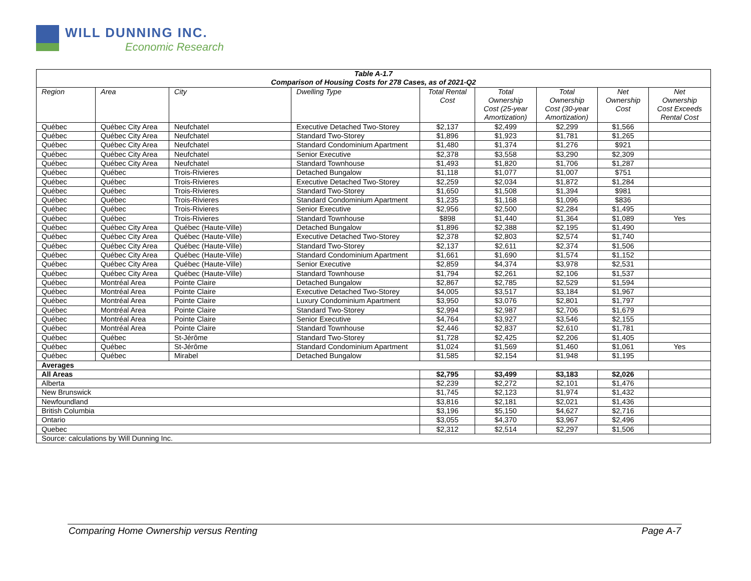WILL DUNNING INC.
Economic Research
| Table A-1.7 Comparison of Housing Costs for 278 Cases, as of 2021-Q2 | | | | | | | | |
| --- | --- | --- | --- | --- | --- | --- | --- | --- |
| Region | Area | City | Dwelling Type | Total Rental Cost | Total Ownership Cost (25-year Amortization) | Total Ownership Cost (30-year Amortization) | Net Ownership Cost | Net Ownership Cost Exceeds Rental Cost |
| Québec | Québec City Area | Neufchatel | Executive Detached Two-Storey | $2,137 | $2,499 | $2,299 | $1,566 | |
| Québec | Québec City Area | Neufchatel | Standard Two-Storey | $1,896 | $1,923 | $1,781 | $1,265 | |
| Québec | Québec City Area | Neufchatel | Standard Condominium Apartment | $1,480 | $1,374 | $1,276 | $921 | |
| Québec | Québec City Area | Neufchatel | Senior Executive | $2,378 | $3,558 | $3,290 | $2,309 | |
| Québec | Québec City Area | Neufchatel | Standard Townhouse | $1,493 | $1,820 | $1,706 | $1,287 | |
| Québec | Québec | Trois-Rivieres | Detached Bungalow | $1,118 | $1,077 | $1,007 | $751 | |
| Québec | Québec | Trois-Rivieres | Executive Detached Two-Storey | $2,259 | $2,034 | $1,872 | $1,284 | |
| Québec | Québec | Trois-Rivieres | Standard Two-Storey | $1,650 | $1,508 | $1,394 | $981 | |
| Québec | Québec | Trois-Rivieres | Standard Condominium Apartment | $1,235 | $1,168 | $1,096 | $836 | |
| Québec | Québec | Trois-Rivieres | Senior Executive | $2,956 | $2,500 | $2,284 | $1,495 | |
| Québec | Québec | Trois-Rivieres | Standard Townhouse | $898 | $1,440 | $1,364 | $1,089 | Yes |
| Québec | Québec City Area | Québec (Haute-Ville) | Detached Bungalow | $1,896 | $2,388 | $2,195 | $1,490 | |
| Québec | Québec City Area | Québec (Haute-Ville) | Executive Detached Two-Storey | $2,378 | $2,803 | $2,574 | $1,740 | |
| Québec | Québec City Area | Québec (Haute-Ville) | Standard Two-Storey | $2,137 | $2,611 | $2,374 | $1,506 | |
| Québec | Québec City Area | Québec (Haute-Ville) | Standard Condominium Apartment | $1,661 | $1,690 | $1,574 | $1,152 | |
| Québec | Québec City Area | Québec (Haute-Ville) | Senior Executive | $2,859 | $4,374 | $3,978 | $2,531 | |
| Québec | Québec City Area | Québec (Haute-Ville) | Standard Townhouse | $1,794 | $2,261 | $2,106 | $1,537 | |
| Québec | Montréal Area | Pointe Claire | Detached Bungalow | $2,867 | $2,785 | $2,529 | $1,594 | |
| Québec | Montréal Area | Pointe Claire | Executive Detached Two-Storey | $4,005 | $3,517 | $3,184 | $1,967 | |
| Québec | Montréal Area | Pointe Claire | Luxury Condominium Apartment | $3,950 | $3,076 | $2,801 | $1,797 | |
| Québec | Montréal Area | Pointe Claire | Standard Two-Storey | $2,994 | $2,987 | $2,706 | $1,679 | |
| Québec | Montréal Area | Pointe Claire | Senior Executive | $4,764 | $3,927 | $3,546 | $2,155 | |
| Québec | Montréal Area | Pointe Claire | Standard Townhouse | $2,446 | $2,837 | $2,610 | $1,781 | |
| Québec | Québec | St-Jérôme | Standard Two-Storey | $1,728 | $2,425 | $2,206 | $1,405 | |
| Québec | Québec | St-Jérôme | Standard Condominium Apartment | $1,024 | $1,569 | $1,460 | $1,061 | Yes |
| Québec | Québec | Mirabel | Detached Bungalow | $1,585 | $2,154 | $1,948 | $1,195 | |
| Averages | | | | | | | | |
| All Areas | | | | $2,795 | $3,499 | $3,183 | $2,026 | |
| Alberta | | | | $2,239 | $2,272 | $2,101 | $1,476 | |
| New Brunswick | | | | $1,745 | $2,123 | $1,974 | $1,432 | |
| Newfoundland | | | | $3,816 | $2,181 | $2,021 | $1,436 | |
| British Columbia | | | | $3,196 | $5,150 | $4,627 | $2,716 | |
| Ontario | | | | $3,055 | $4,370 | $3,967 | $2,496 | |
| Quebec | | | | $2,312 | $2,514 | $2,297 | $1,506 | |
| Source: calculations by Will Dunning Inc. | | | | | | | | |
Comparing Home Ownership versus Renting Page A-7